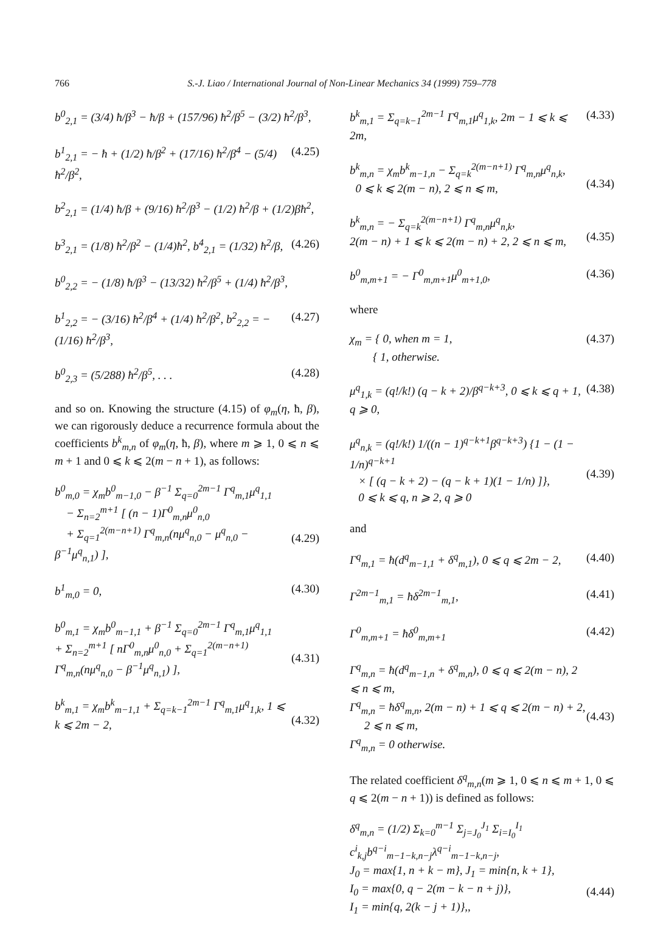766 S.-J. Liao / International Journal of Non-Linear Mechanics 34 (1999) 759–778
b<sup>0</sup><sub>2,1</sub> = (3/4) ħ/β<sup>3</sup> − ħ/β + (157/96) ħ<sup>2</sup>/β<sup>5</sup> − (3/2) ħ<sup>2</sup>/β<sup>3</sup>,
b<sup>1</sup><sub>2,1</sub> = − ħ + (1/2) ħ/β<sup>2</sup> + (17/16) ħ<sup>2</sup>/β<sup>4</sup> − (5/4) ħ<sup>2</sup>/β<sup>2</sup>, (4.25)
b<sup>2</sup><sub>2,1</sub> = (1/4) ħ/β + (9/16) ħ<sup>2</sup>/β<sup>3</sup> − (1/2) ħ<sup>2</sup>/β + (1/2)βħ<sup>2</sup>,
b<sup>3</sup><sub>2,1</sub> = (1/8) ħ<sup>2</sup>/β<sup>2</sup> − (1/4)ħ<sup>2</sup>, b<sup>4</sup><sub>2,1</sub> = (1/32) ħ<sup>2</sup>/β, (4.26)
b<sup>0</sup><sub>2,2</sub> = − (1/8) ħ/β<sup>3</sup> − (13/32) ħ<sup>2</sup>/β<sup>5</sup> + (1/4) ħ<sup>2</sup>/β<sup>3</sup>,
b<sup>1</sup><sub>2,2</sub> = − (3/16) ħ<sup>2</sup>/β<sup>4</sup> + (1/4) ħ<sup>2</sup>/β<sup>2</sup>, b<sup>2</sup><sub>2,2</sub> = − (1/16) ħ<sup>2</sup>/β<sup>3</sup>, (4.27)
b<sup>0</sup><sub>2,3</sub> = (5/288) ħ<sup>2</sup>/β<sup>5</sup>, . . . (4.28)
and so on. Knowing the structure (4.15) of φ<sub>m</sub>(η, ħ, β), we can rigorously deduce a recurrence formula about the coefficients b<sup>k</sup><sub>m,n</sub> of φ<sub>m</sub>(η, ħ, β), where m ⩾ 1, 0 ⩽ n ⩽ m + 1 and 0 ⩽ k ⩽ 2(m − n + 1), as follows:
b<sup>0</sup><sub>m,0</sub> = χ<sub>m</sub>b<sup>0</sup><sub>m−1,0</sub> − β<sup>−1</sup> Σ<sub>q=0</sub><sup>2m−1</sup> Γ<sup>q</sup><sub>m,1</sub>μ<sup>q</sup><sub>1,1</sub>
− Σ<sub>n=2</sub><sup>m+1</sup> [ (n − 1)Γ<sup>0</sup><sub>m,n</sub>μ<sup>0</sup><sub>n,0</sub>
+ Σ<sub>q=1</sub><sup>2(m−n+1)</sup> Γ<sup>q</sup><sub>m,n</sub>(nμ<sup>q</sup><sub>n,0</sub> − μ<sup>q</sup><sub>n,0</sub> − β<sup>−1</sup>μ<sup>q</sup><sub>n,1</sub>) ],
(4.29)
b<sup>1</sup><sub>m,0</sub> = 0, (4.30)
b<sup>0</sup><sub>m,1</sub> = χ<sub>m</sub>b<sup>0</sup><sub>m−1,1</sub> + β<sup>−1</sup> Σ<sub>q=0</sub><sup>2m−1</sup> Γ<sup>q</sup><sub>m,1</sub>μ<sup>q</sup><sub>1,1</sub>
+ Σ<sub>n=2</sub><sup>m+1</sup> [ nΓ<sup>0</sup><sub>m,n</sub>μ<sup>0</sup><sub>n,0</sub> + Σ<sub>q=1</sub><sup>2(m−n+1)</sup> Γ<sup>q</sup><sub>m,n</sub>(nμ<sup>q</sup><sub>n,0</sub> − β<sup>−1</sup>μ<sup>q</sup><sub>n,1</sub>) ],
(4.31)
b<sup>k</sup><sub>m,1</sub> = χ<sub>m</sub>b<sup>k</sup><sub>m−1,1</sub> + Σ<sub>q=k−1</sub><sup>2m−1</sup> Γ<sup>q</sup><sub>m,1</sub>μ<sup>q</sup><sub>1,k</sub>, 1 ⩽ k ⩽ 2m − 2,
(4.32)
b<sup>k</sup><sub>m,1</sub> = Σ<sub>q=k−1</sub><sup>2m−1</sup> Γ<sup>q</sup><sub>m,1</sub>μ<sup>q</sup><sub>1,k</sub>, 2m − 1 ⩽ k ⩽ 2m, (4.33)
b<sup>k</sup><sub>m,n</sub> = χ<sub>m</sub>b<sup>k</sup><sub>m−1,n</sub> − Σ<sub>q=k</sub><sup>2(m−n+1)</sup> Γ<sup>q</sup><sub>m,n</sub>μ<sup>q</sup><sub>n,k</sub>,
0 ⩽ k ⩽ 2(m − n), 2 ⩽ n ⩽ m,
(4.34)
b<sup>k</sup><sub>m,n</sub> = − Σ<sub>q=k</sub><sup>2(m−n+1)</sup> Γ<sup>q</sup><sub>m,n</sub>μ<sup>q</sup><sub>n,k</sub>,
2(m − n) + 1 ⩽ k ⩽ 2(m − n) + 2, 2 ⩽ n ⩽ m,
(4.35)
b<sup>0</sup><sub>m,m+1</sub> = − Γ<sup>0</sup><sub>m,m+1</sub>μ<sup>0</sup><sub>m+1,0</sub>, (4.36)
where
χ<sub>m</sub> = { 0, when m = 1,
{ 1, otherwise. (4.37)
μ<sup>q</sup><sub>1,k</sub> = (q!/k!) (q − k + 2)/β<sup>q−k+3</sup>, 0 ⩽ k ⩽ q + 1, q ⩾ 0, (4.38)
μ<sup>q</sup><sub>n,k</sub> = (q!/k!) 1/((n − 1)<sup>q−k+1</sup>β<sup>q−k+3</sup>) {1 − (1 − 1/n)<sup>q−k+1</sup>
× [ (q − k + 2) − (q − k + 1)(1 − 1/n) ]},
0 ⩽ k ⩽ q, n ⩾ 2, q ⩾ 0
(4.39)
and
Γ<sup>q</sup><sub>m,1</sub> = ħ(d<sup>q</sup><sub>m−1,1</sub> + δ<sup>q</sup><sub>m,1</sub>), 0 ⩽ q ⩽ 2m − 2, (4.40)
Γ<sup>2m−1</sup><sub>m,1</sub> = ħδ<sup>2m−1</sup><sub>m,1</sub>, (4.41)
Γ<sup>0</sup><sub>m,m+1</sub> = ħδ<sup>0</sup><sub>m,m+1</sub> (4.42)
Γ<sup>q</sup><sub>m,n</sub> = ħ(d<sup>q</sup><sub>m−1,n</sub> + δ<sup>q</sup><sub>m,n</sub>), 0 ⩽ q ⩽ 2(m − n), 2 ⩽ n ⩽ m,
Γ<sup>q</sup><sub>m,n</sub> = ħδ<sup>q</sup><sub>m,n</sub>, 2(m − n) + 1 ⩽ q ⩽ 2(m − n) + 2,
2 ⩽ n ⩽ m,
Γ<sup>q</sup><sub>m,n</sub> = 0 otherwise.
(4.43)
The related coefficient δ<sup>q</sup><sub>m,n</sub>(m ⩾ 1, 0 ⩽ n ⩽ m + 1, 0 ⩽ q ⩽ 2(m − n + 1)) is defined as follows:
δ<sup>q</sup><sub>m,n</sub> = (1/2) Σ<sub>k=0</sub><sup>m−1</sup> Σ<sub>j=J<sub>0</sub></sub><sup>J<sub>1</sub></sup> Σ<sub>i=I<sub>0</sub></sub><sup>I<sub>1</sub></sup> c<sup>i</sup><sub>k,j</sub>b<sup>q−i</sup><sub>m−1−k,n−j</sub>λ<sup>q−i</sup><sub>m−1−k,n−j</sub>,
J<sub>0</sub> = max{1, n + k − m}, J<sub>1</sub> = min{n, k + 1},
I<sub>0</sub> = max{0, q − 2(m − k − n + j)},
I<sub>1</sub> = min{q, 2(k − j + 1)},,
(4.44)